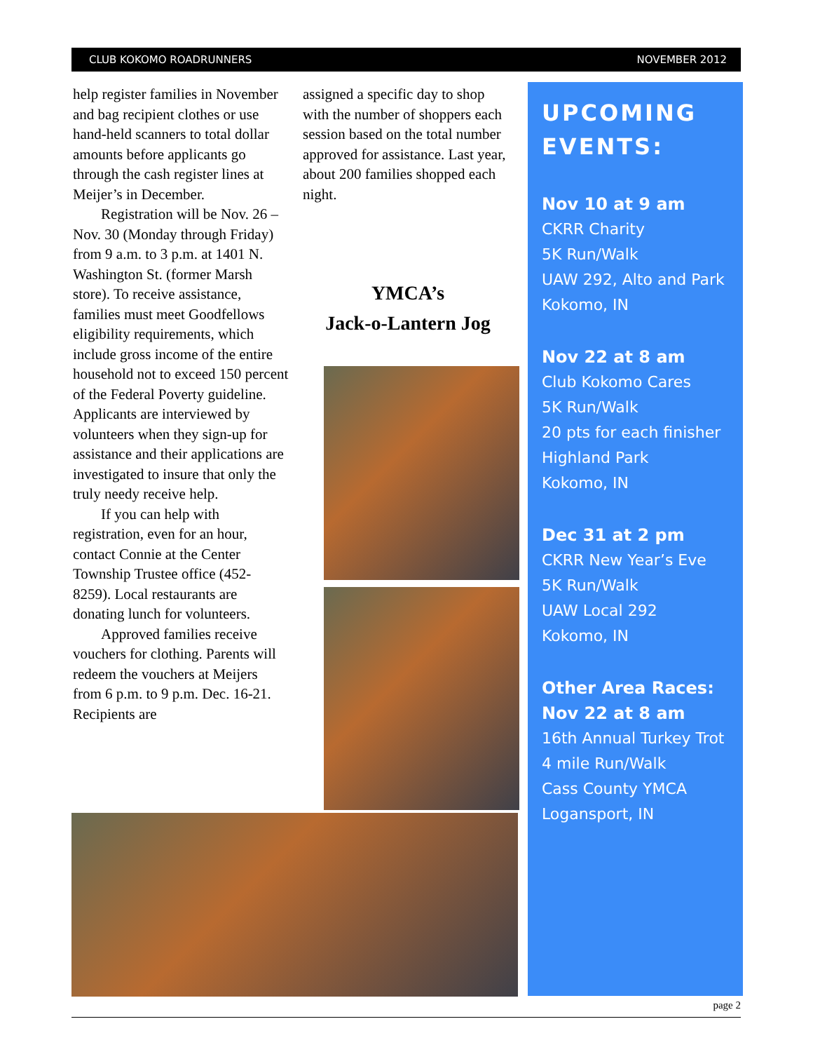CLUB KOKOMO ROADRUNNERS NOVEMBER 2012
help register families in November and bag recipient clothes or use hand-held scanners to total dollar amounts before applicants go through the cash register lines at Meijer’s in December.
Registration will be Nov. 26 – Nov. 30 (Monday through Friday) from 9 a.m. to 3 p.m. at 1401 N. Washington St. (former Marsh store). To receive assistance, families must meet Goodfellows eligibility requirements, which include gross income of the entire household not to exceed 150 percent of the Federal Poverty guideline. Applicants are interviewed by volunteers when they sign-up for assistance and their applications are investigated to insure that only the truly needy receive help.
If you can help with registration, even for an hour, contact Connie at the Center Township Trustee office (452-8259). Local restaurants are donating lunch for volunteers.
Approved families receive vouchers for clothing. Parents will redeem the vouchers at Meijers from 6 p.m. to 9 p.m. Dec. 16-21. Recipients are
assigned a specific day to shop with the number of shoppers each session based on the total number approved for assistance. Last year, about 200 families shopped each night.
YMCA’s
Jack-o-Lantern Jog
UPCOMING EVENTS:
Nov 10 at 9 am
CKRR Charity
5K Run/Walk
UAW 292, Alto and Park
Kokomo, IN
Nov 22 at 8 am
Club Kokomo Cares
5K Run/Walk
20 pts for each finisher
Highland Park
Kokomo, IN
Dec 31 at 2 pm
CKRR New Year’s Eve
5K Run/Walk
UAW Local 292
Kokomo, IN
Other Area Races:
Nov 22 at 8 am
16th Annual Turkey Trot
4 mile Run/Walk
Cass County YMCA
Logansport, IN
page 2